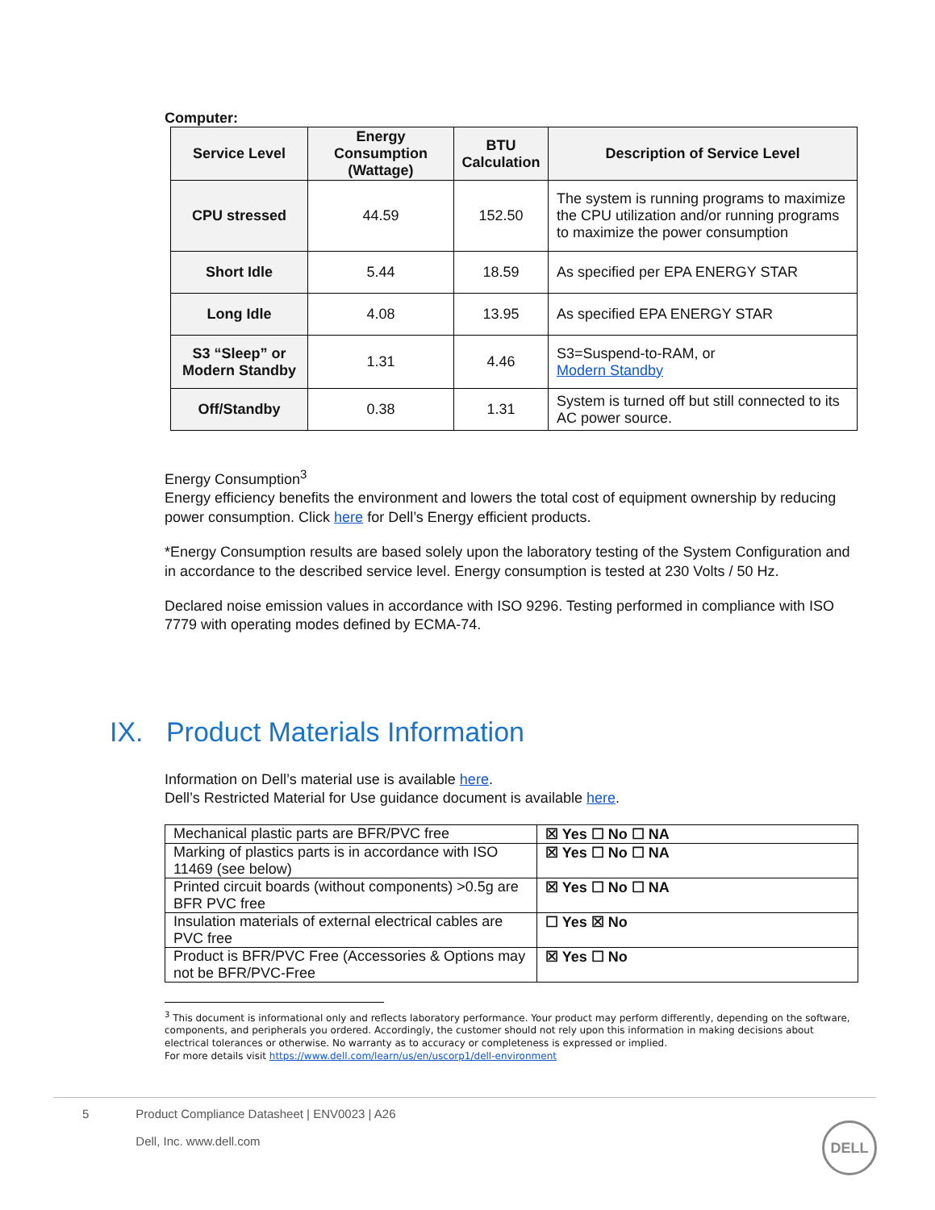Computer:
| Service Level | Energy Consumption (Wattage) | BTU Calculation | Description of Service Level |
| --- | --- | --- | --- |
| CPU stressed | 44.59 | 152.50 | The system is running programs to maximize the CPU utilization and/or running programs to maximize the power consumption |
| Short Idle | 5.44 | 18.59 | As specified per EPA ENERGY STAR |
| Long Idle | 4.08 | 13.95 | As specified EPA ENERGY STAR |
| S3 “Sleep” or Modern Standby | 1.31 | 4.46 | S3=Suspend-to-RAM, or Modern Standby |
| Off/Standby | 0.38 | 1.31 | System is turned off but still connected to its AC power source. |
Energy Consumption<sup>3</sup>
Energy efficiency benefits the environment and lowers the total cost of equipment ownership by reducing power consumption. Click here for Dell’s Energy efficient products.
*Energy Consumption results are based solely upon the laboratory testing of the System Configuration and in accordance to the described service level. Energy consumption is tested at 230 Volts / 50 Hz.
Declared noise emission values in accordance with ISO 9296. Testing performed in compliance with ISO 7779 with operating modes defined by ECMA-74.
IX. Product Materials Information
Information on Dell’s material use is available here.
Dell’s Restricted Material for Use guidance document is available here.
| Mechanical plastic parts are BFR/PVC free | ☒ Yes ☐ No ☐ NA |
| Marking of plastics parts is in accordance with ISO 11469 (see below) | ☒ Yes ☐ No ☐ NA |
| Printed circuit boards (without components) >0.5g are BFR PVC free | ☒ Yes ☐ No ☐ NA |
| Insulation materials of external electrical cables are PVC free | ☐ Yes ☒ No |
| Product is BFR/PVC Free (Accessories & Options may not be BFR/PVC-Free | ☒ Yes ☐ No |
<sup>3</sup> This document is informational only and reflects laboratory performance. Your product may perform differently, depending on the software, components, and peripherals you ordered. Accordingly, the customer should not rely upon this information in making decisions about electrical tolerances or otherwise. No warranty as to accuracy or completeness is expressed or implied.
For more details visit https://www.dell.com/learn/us/en/uscorp1/dell-environment
5 Product Compliance Datasheet | ENV0023 | A26
Dell, Inc. www.dell.com
DELL